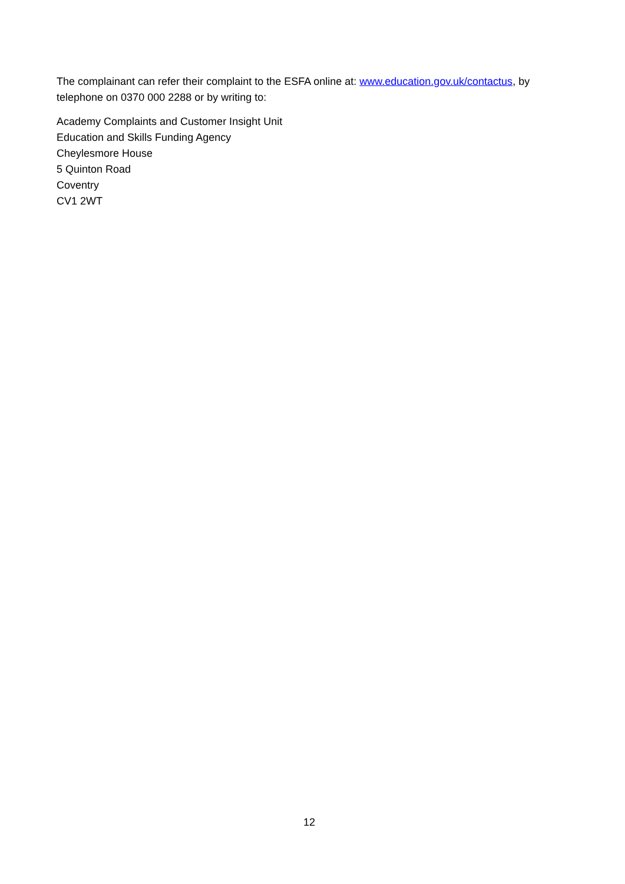The complainant can refer their complaint to the ESFA online at: www.education.gov.uk/contactus, by telephone on 0370 000 2288 or by writing to:
Academy Complaints and Customer Insight Unit
Education and Skills Funding Agency
Cheylesmore House
5 Quinton Road
Coventry
CV1 2WT
12